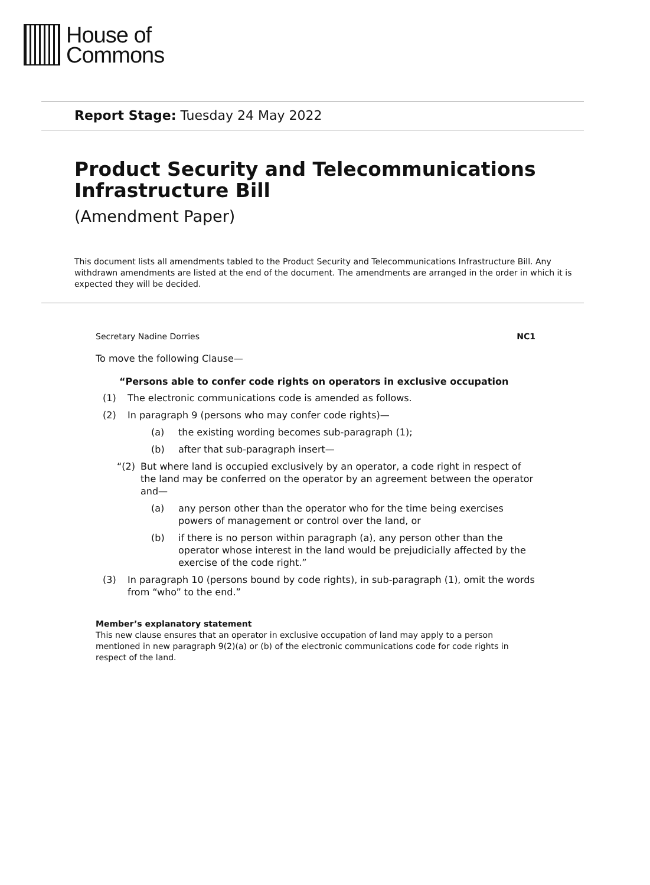House of
Commons
Report Stage: Tuesday 24 May 2022
Product Security and Telecommunications Infrastructure Bill
(Amendment Paper)
This document lists all amendments tabled to the Product Security and Telecommunications Infrastructure Bill. Any withdrawn amendments are listed at the end of the document. The amendments are arranged in the order in which it is expected they will be decided.
Secretary Nadine Dorries NC1
To move the following Clause—
“Persons able to confer code rights on operators in exclusive occupation
(1) The electronic communications code is amended as follows.
(2) In paragraph 9 (persons who may confer code rights)—
(a) the existing wording becomes sub-paragraph (1);
(b) after that sub-paragraph insert—
“(2) But where land is occupied exclusively by an operator, a code right in respect of the land may be conferred on the operator by an agreement between the operator and—
(a) any person other than the operator who for the time being exercises powers of management or control over the land, or
(b) if there is no person within paragraph (a), any person other than the operator whose interest in the land would be prejudicially affected by the exercise of the code right.”
(3) In paragraph 10 (persons bound by code rights), in sub-paragraph (1), omit the words from “who” to the end.”
Member’s explanatory statement
This new clause ensures that an operator in exclusive occupation of land may apply to a person mentioned in new paragraph 9(2)(a) or (b) of the electronic communications code for code rights in respect of the land.